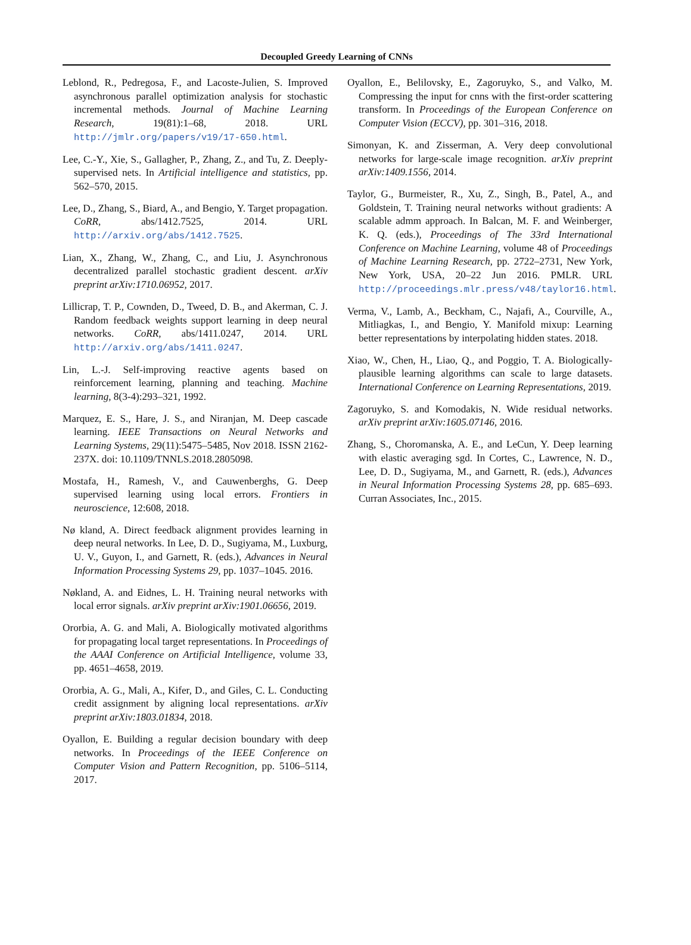Decoupled Greedy Learning of CNNs
Leblond, R., Pedregosa, F., and Lacoste-Julien, S. Improved asynchronous parallel optimization analysis for stochastic incremental methods. Journal of Machine Learning Research, 19(81):1–68, 2018. URL http://jmlr.org/papers/v19/17-650.html.
Lee, C.-Y., Xie, S., Gallagher, P., Zhang, Z., and Tu, Z. Deeply-supervised nets. In Artificial intelligence and statistics, pp. 562–570, 2015.
Lee, D., Zhang, S., Biard, A., and Bengio, Y. Target propagation. CoRR, abs/1412.7525, 2014. URL http://arxiv.org/abs/1412.7525.
Lian, X., Zhang, W., Zhang, C., and Liu, J. Asynchronous decentralized parallel stochastic gradient descent. arXiv preprint arXiv:1710.06952, 2017.
Lillicrap, T. P., Cownden, D., Tweed, D. B., and Akerman, C. J. Random feedback weights support learning in deep neural networks. CoRR, abs/1411.0247, 2014. URL http://arxiv.org/abs/1411.0247.
Lin, L.-J. Self-improving reactive agents based on reinforcement learning, planning and teaching. Machine learning, 8(3-4):293–321, 1992.
Marquez, E. S., Hare, J. S., and Niranjan, M. Deep cascade learning. IEEE Transactions on Neural Networks and Learning Systems, 29(11):5475–5485, Nov 2018. ISSN 2162-237X. doi: 10.1109/TNNLS.2018.2805098.
Mostafa, H., Ramesh, V., and Cauwenberghs, G. Deep supervised learning using local errors. Frontiers in neuroscience, 12:608, 2018.
Nø kland, A. Direct feedback alignment provides learning in deep neural networks. In Lee, D. D., Sugiyama, M., Luxburg, U. V., Guyon, I., and Garnett, R. (eds.), Advances in Neural Information Processing Systems 29, pp. 1037–1045. 2016.
Nøkland, A. and Eidnes, L. H. Training neural networks with local error signals. arXiv preprint arXiv:1901.06656, 2019.
Ororbia, A. G. and Mali, A. Biologically motivated algorithms for propagating local target representations. In Proceedings of the AAAI Conference on Artificial Intelligence, volume 33, pp. 4651–4658, 2019.
Ororbia, A. G., Mali, A., Kifer, D., and Giles, C. L. Conducting credit assignment by aligning local representations. arXiv preprint arXiv:1803.01834, 2018.
Oyallon, E. Building a regular decision boundary with deep networks. In Proceedings of the IEEE Conference on Computer Vision and Pattern Recognition, pp. 5106–5114, 2017.
Oyallon, E., Belilovsky, E., Zagoruyko, S., and Valko, M. Compressing the input for cnns with the first-order scattering transform. In Proceedings of the European Conference on Computer Vision (ECCV), pp. 301–316, 2018.
Simonyan, K. and Zisserman, A. Very deep convolutional networks for large-scale image recognition. arXiv preprint arXiv:1409.1556, 2014.
Taylor, G., Burmeister, R., Xu, Z., Singh, B., Patel, A., and Goldstein, T. Training neural networks without gradients: A scalable admm approach. In Balcan, M. F. and Weinberger, K. Q. (eds.), Proceedings of The 33rd International Conference on Machine Learning, volume 48 of Proceedings of Machine Learning Research, pp. 2722–2731, New York, New York, USA, 20–22 Jun 2016. PMLR. URL http://proceedings.mlr.press/v48/taylor16.html.
Verma, V., Lamb, A., Beckham, C., Najafi, A., Courville, A., Mitliagkas, I., and Bengio, Y. Manifold mixup: Learning better representations by interpolating hidden states. 2018.
Xiao, W., Chen, H., Liao, Q., and Poggio, T. A. Biologically-plausible learning algorithms can scale to large datasets. International Conference on Learning Representations, 2019.
Zagoruyko, S. and Komodakis, N. Wide residual networks. arXiv preprint arXiv:1605.07146, 2016.
Zhang, S., Choromanska, A. E., and LeCun, Y. Deep learning with elastic averaging sgd. In Cortes, C., Lawrence, N. D., Lee, D. D., Sugiyama, M., and Garnett, R. (eds.), Advances in Neural Information Processing Systems 28, pp. 685–693. Curran Associates, Inc., 2015.